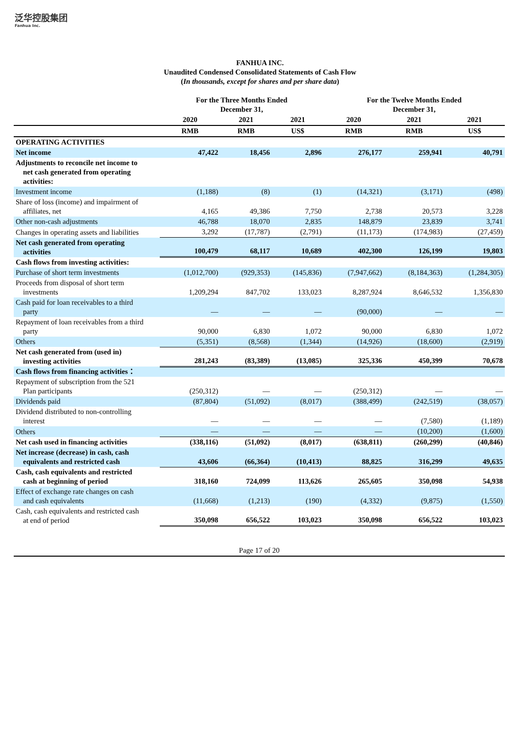泛华控股集团
Fanhua Inc.
FANHUA INC.
Unaudited Condensed Consolidated Statements of Cash Flow
(In thousands, except for shares and per share data)
| | For the Three Months Ended December 31, | | | For the Twelve Months Ended December 31, | | |
| --- | --- | --- | --- | --- | --- | --- |
| | 2020 | 2021 | 2021 | 2020 | 2021 | 2021 |
| | RMB | RMB | US$ | RMB | RMB | US$ |
| OPERATING ACTIVITIES | | | | | | |
| Net income | 47,422 | 18,456 | 2,896 | 276,177 | 259,941 | 40,791 |
| Adjustments to reconcile net income to net cash generated from operating activities: | | | | | | |
| Investment income | (1,188) | (8) | (1) | (14,321) | (3,171) | (498) |
| Share of loss (income) and impairment of affiliates, net | 4,165 | 49,386 | 7,750 | 2,738 | 20,573 | 3,228 |
| Other non-cash adjustments | 46,788 | 18,070 | 2,835 | 148,879 | 23,839 | 3,741 |
| Changes in operating assets and liabilities | 3,292 | (17,787) | (2,791) | (11,173) | (174,983) | (27,459) |
| Net cash generated from operating activities | 100,479 | 68,117 | 10,689 | 402,300 | 126,199 | 19,803 |
| Cash flows from investing activities: | | | | | | |
| Purchase of short term investments | (1,012,700) | (929,353) | (145,836) | (7,947,662) | (8,184,363) | (1,284,305) |
| Proceeds from disposal of short term investments | 1,209,294 | 847,702 | 133,023 | 8,287,924 | 8,646,532 | 1,356,830 |
| Cash paid for loan receivables to a third party | — | — | — | (90,000) | — | — |
| Repayment of loan receivables from a third party | 90,000 | 6,830 | 1,072 | 90,000 | 6,830 | 1,072 |
| Others | (5,351) | (8,568) | (1,344) | (14,926) | (18,600) | (2,919) |
| Net cash generated from (used in) investing activities | 281,243 | (83,389) | (13,085) | 325,336 | 450,399 | 70,678 |
| Cash flows from financing activities： | | | | | | |
| Repayment of subscription from the 521 Plan participants | (250,312) | — | — | (250,312) | — | — |
| Dividends paid | (87,804) | (51,092) | (8,017) | (388,499) | (242,519) | (38,057) |
| Dividend distributed to non-controlling interest | — | — | — | — | (7,580) | (1,189) |
| Others | — | — | — | — | (10,200) | (1,600) |
| Net cash used in financing activities | (338,116) | (51,092) | (8,017) | (638,811) | (260,299) | (40,846) |
| Net increase (decrease) in cash, cash equivalents and restricted cash | 43,606 | (66,364) | (10,413) | 88,825 | 316,299 | 49,635 |
| Cash, cash equivalents and restricted cash at beginning of period | 318,160 | 724,099 | 113,626 | 265,605 | 350,098 | 54,938 |
| Effect of exchange rate changes on cash and cash equivalents | (11,668) | (1,213) | (190) | (4,332) | (9,875) | (1,550) |
| Cash, cash equivalents and restricted cash at end of period | 350,098 | 656,522 | 103,023 | 350,098 | 656,522 | 103,023 |
Page 17 of 20